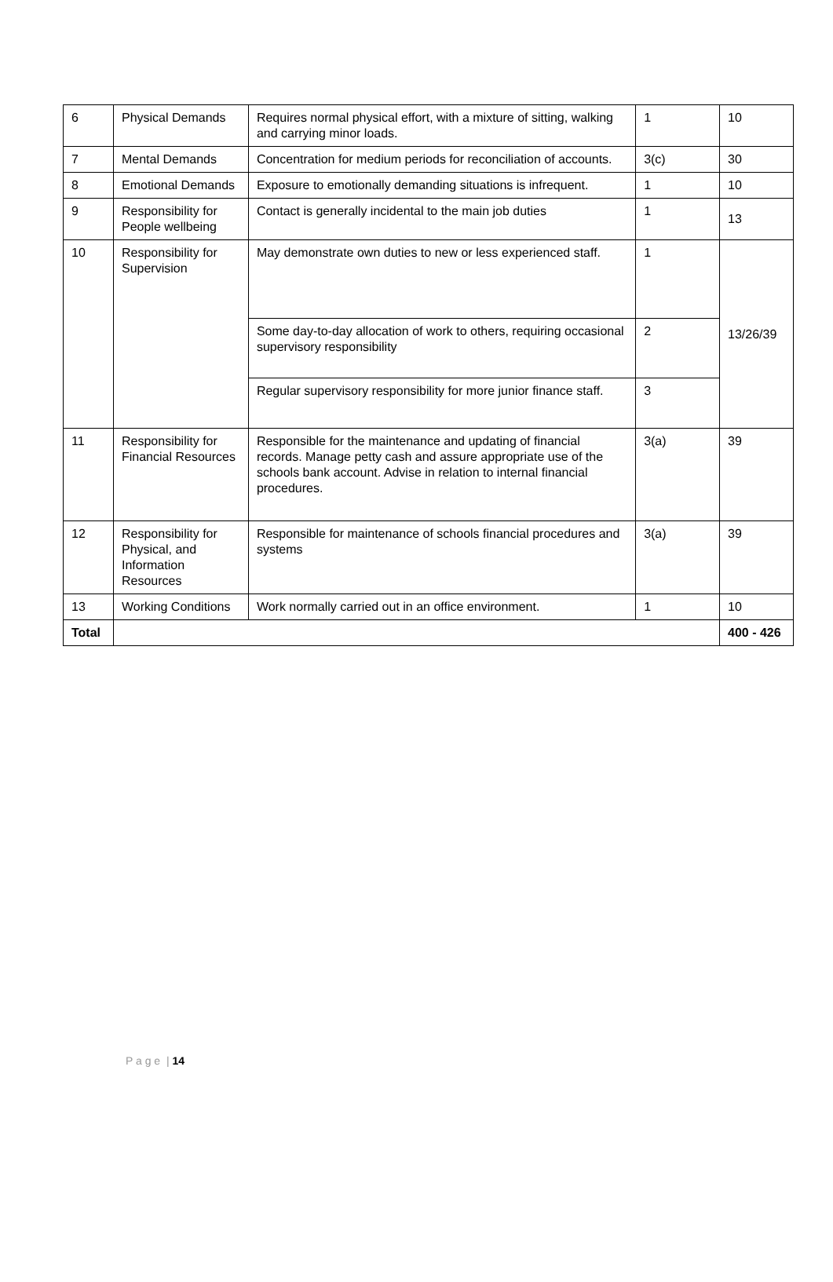| 6 | Physical Demands | Requires normal physical effort, with a mixture of sitting, walking and carrying minor loads. | 1 | 10 |
| 7 | Mental Demands | Concentration for medium periods for reconciliation of accounts. | 3(c) | 30 |
| 8 | Emotional Demands | Exposure to emotionally demanding situations is infrequent. | 1 | 10 |
| 9 | Responsibility for People wellbeing | Contact is generally incidental to the main job duties | 1 | 13 |
| 10 | Responsibility for Supervision | May demonstrate own duties to new or less experienced staff. | 1 | 13/26/39 |
| | | Some day-to-day allocation of work to others, requiring occasional supervisory responsibility | 2 | |
| | | Regular supervisory responsibility for more junior finance staff. | 3 | |
| 11 | Responsibility for Financial Resources | Responsible for the maintenance and updating of financial records. Manage petty cash and assure appropriate use of the schools bank account. Advise in relation to internal financial procedures. | 3(a) | 39 |
| 12 | Responsibility for Physical, and Information Resources | Responsible for maintenance of schools financial procedures and systems | 3(a) | 39 |
| 13 | Working Conditions | Work normally carried out in an office environment. | 1 | 10 |
| Total | | | | 400 - 426 |
P a g e | 14